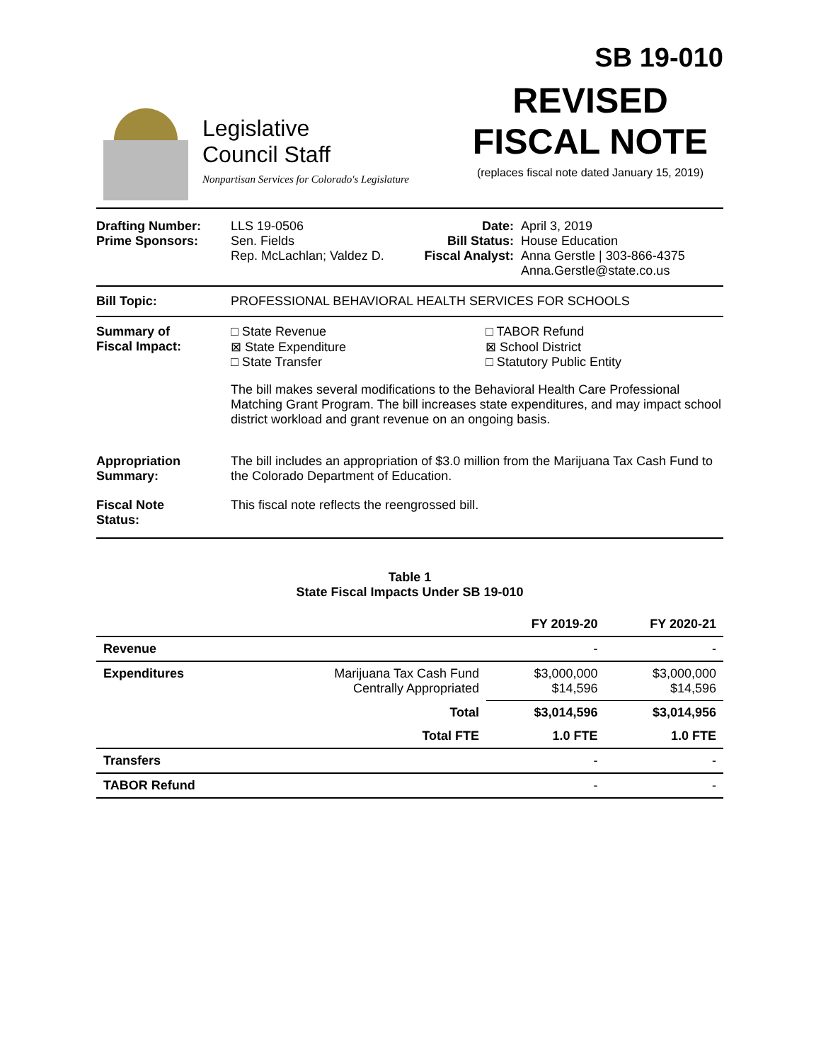SB 19-010
Legislative
Council Staff
Nonpartisan Services for Colorado's Legislature
REVISED
FISCAL NOTE
(replaces fiscal note dated January 15, 2019)
Drafting Number:
Prime Sponsors:
LLS 19-0506
Sen. Fields
Rep. McLachlan; Valdez D.
Date:
Bill Status:
Fiscal Analyst:
April 3, 2019
House Education
Anna Gerstle | 303-866-4375
Anna.Gerstle@state.co.us
Bill Topic: PROFESSIONAL BEHAVIORAL HEALTH SERVICES FOR SCHOOLS
Summary of
Fiscal Impact:
□ State Revenue
⊠ State Expenditure
□ State Transfer
□ TABOR Refund
⊠ School District
□ Statutory Public Entity
The bill makes several modifications to the Behavioral Health Care Professional Matching Grant Program. The bill increases state expenditures, and may impact school district workload and grant revenue on an ongoing basis.
Appropriation
Summary:
The bill includes an appropriation of $3.0 million from the Marijuana Tax Cash Fund to the Colorado Department of Education.
Fiscal Note
Status:
This fiscal note reflects the reengrossed bill.
Table 1
State Fiscal Impacts Under SB 19-010
| | | FY 2019-20 | FY 2020-21 |
| --- | --- | --- | --- |
| Revenue | | - | - |
| Expenditures | Marijuana Tax Cash Fund Centrally Appropriated | $3,000,000 $14,596 | $3,000,000 $14,596 |
| | Total | $3,014,596 | $3,014,956 |
| | Total FTE | 1.0 FTE | 1.0 FTE |
| Transfers | | - | - |
| TABOR Refund | | - | - |